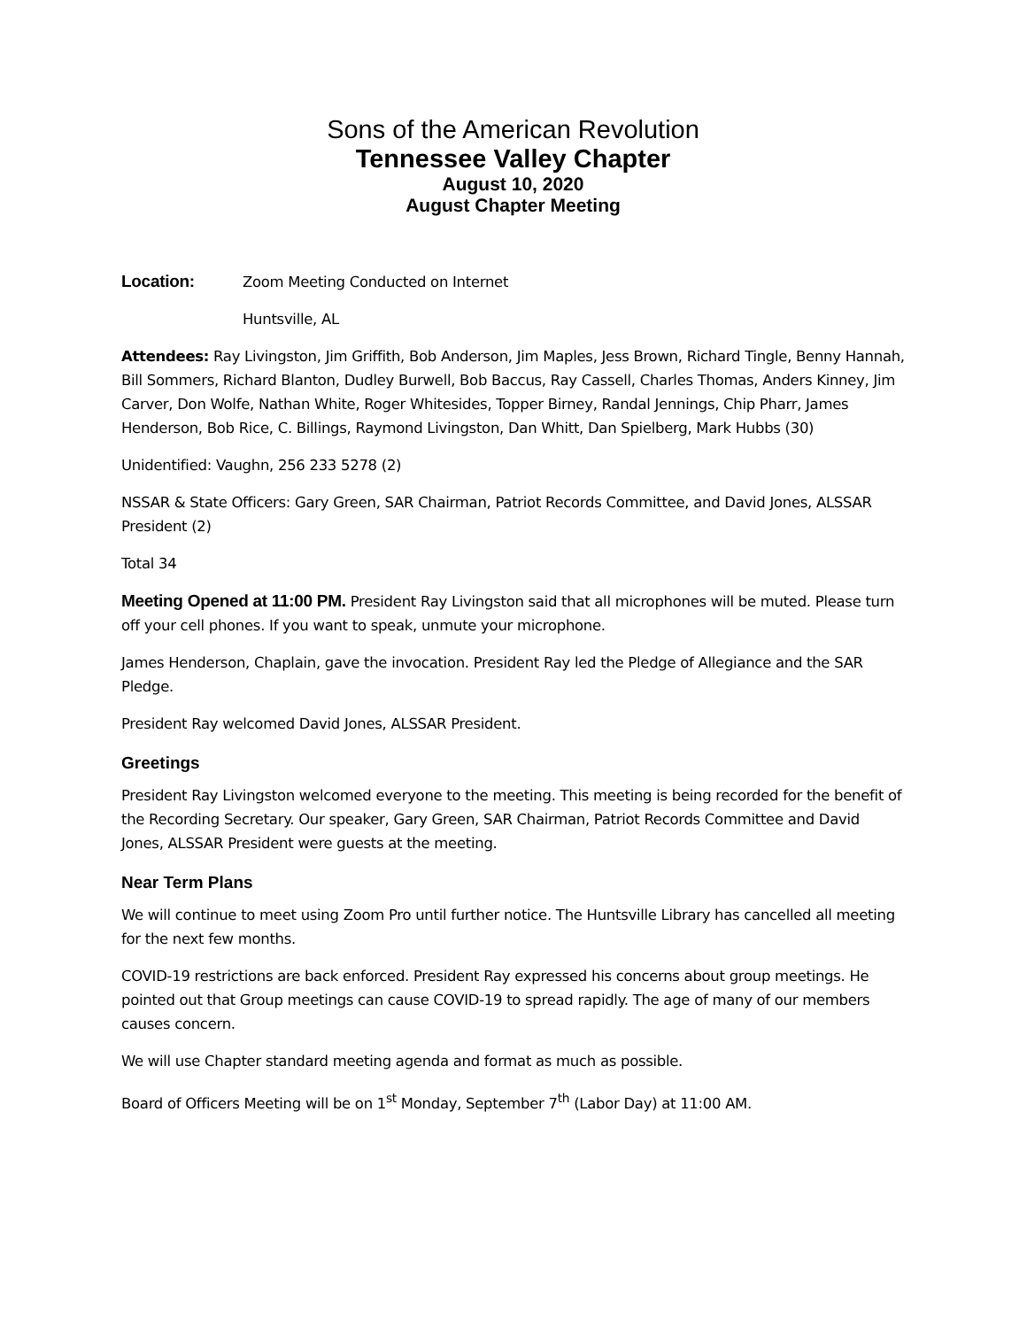Sons of the American Revolution
Tennessee Valley Chapter
August 10, 2020
August Chapter Meeting
Location: Zoom Meeting Conducted on Internet
Huntsville, AL
Attendees: Ray Livingston, Jim Griffith, Bob Anderson, Jim Maples, Jess Brown, Richard Tingle, Benny Hannah, Bill Sommers, Richard Blanton, Dudley Burwell, Bob Baccus, Ray Cassell, Charles Thomas, Anders Kinney, Jim Carver, Don Wolfe, Nathan White, Roger Whitesides, Topper Birney, Randal Jennings, Chip Pharr, James Henderson, Bob Rice, C. Billings, Raymond Livingston, Dan Whitt, Dan Spielberg, Mark Hubbs (30)
Unidentified: Vaughn, 256 233 5278 (2)
NSSAR & State Officers: Gary Green, SAR Chairman, Patriot Records Committee, and David Jones, ALSSAR President (2)
Total 34
Meeting Opened at 11:00 PM. President Ray Livingston said that all microphones will be muted. Please turn off your cell phones. If you want to speak, unmute your microphone.
James Henderson, Chaplain, gave the invocation. President Ray led the Pledge of Allegiance and the SAR Pledge.
President Ray welcomed David Jones, ALSSAR President.
Greetings
President Ray Livingston welcomed everyone to the meeting. This meeting is being recorded for the benefit of the Recording Secretary. Our speaker, Gary Green, SAR Chairman, Patriot Records Committee and David Jones, ALSSAR President were guests at the meeting.
Near Term Plans
We will continue to meet using Zoom Pro until further notice. The Huntsville Library has cancelled all meeting for the next few months.
COVID-19 restrictions are back enforced. President Ray expressed his concerns about group meetings. He pointed out that Group meetings can cause COVID-19 to spread rapidly. The age of many of our members causes concern.
We will use Chapter standard meeting agenda and format as much as possible.
Board of Officers Meeting will be on 1<sup>st</sup> Monday, September 7<sup>th</sup> (Labor Day) at 11:00 AM.